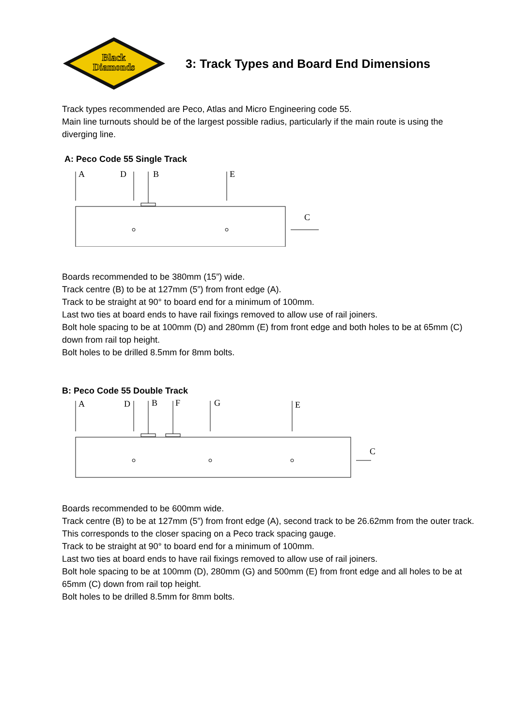Black
Diamonds
3: Track Types and Board End Dimensions
Track types recommended are Peco, Atlas and Micro Engineering code 55.
Main line turnouts should be of the largest possible radius, particularly if the main route is using the diverging line.
A: Peco Code 55 Single Track
A
D
B
E
C
Boards recommended to be 380mm (15”) wide.
Track centre (B) to be at 127mm (5”) from front edge (A).
Track to be straight at 90° to board end for a minimum of 100mm.
Last two ties at board ends to have rail fixings removed to allow use of rail joiners.
Bolt hole spacing to be at 100mm (D) and 280mm (E) from front edge and both holes to be at 65mm (C) down from rail top height.
Bolt holes to be drilled 8.5mm for 8mm bolts.
B: Peco Code 55 Double Track
A
D
B
F
G
E
C
Boards recommended to be 600mm wide.
Track centre (B) to be at 127mm (5”) from front edge (A), second track to be 26.62mm from the outer track. This corresponds to the closer spacing on a Peco track spacing gauge.
Track to be straight at 90° to board end for a minimum of 100mm.
Last two ties at board ends to have rail fixings removed to allow use of rail joiners.
Bolt hole spacing to be at 100mm (D), 280mm (G) and 500mm (E) from front edge and all holes to be at 65mm (C) down from rail top height.
Bolt holes to be drilled 8.5mm for 8mm bolts.